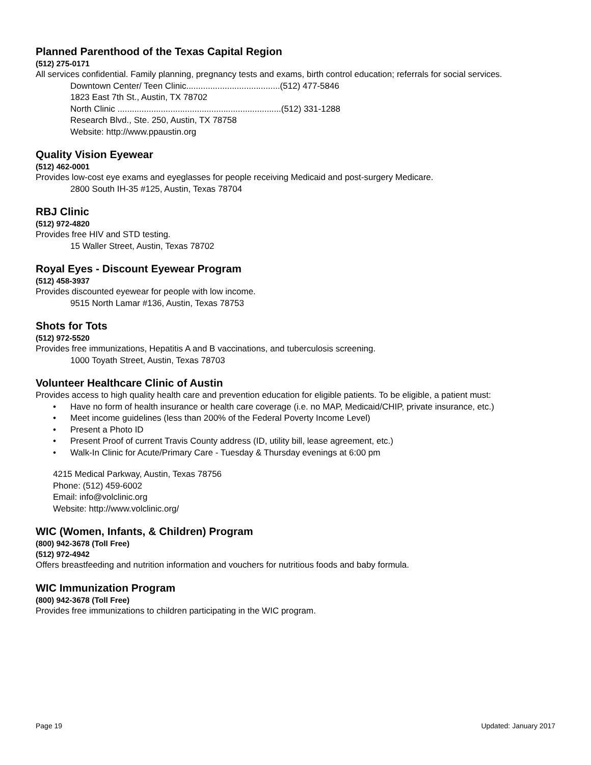Planned Parenthood of the Texas Capital Region
(512) 275-0171
All services confidential. Family planning, pregnancy tests and exams, birth control education; referrals for social services.
Downtown Center/ Teen Clinic.......................................(512) 477-5846
1823 East 7th St., Austin, TX 78702
North Clinic ....................................................................(512) 331-1288
Research Blvd., Ste. 250, Austin, TX 78758
Website: http://www.ppaustin.org
Quality Vision Eyewear
(512) 462-0001
Provides low-cost eye exams and eyeglasses for people receiving Medicaid and post-surgery Medicare.
2800 South IH-35 #125, Austin, Texas 78704
RBJ Clinic
(512) 972-4820
Provides free HIV and STD testing.
15 Waller Street, Austin, Texas 78702
Royal Eyes - Discount Eyewear Program
(512) 458-3937
Provides discounted eyewear for people with low income.
9515 North Lamar #136, Austin, Texas 78753
Shots for Tots
(512) 972-5520
Provides free immunizations, Hepatitis A and B vaccinations, and tuberculosis screening.
1000 Toyath Street, Austin, Texas 78703
Volunteer Healthcare Clinic of Austin
Provides access to high quality health care and prevention education for eligible patients. To be eligible, a patient must:
• Have no form of health insurance or health care coverage (i.e. no MAP, Medicaid/CHIP, private insurance, etc.)
• Meet income guidelines (less than 200% of the Federal Poverty Income Level)
• Present a Photo ID
• Present Proof of current Travis County address (ID, utility bill, lease agreement, etc.)
• Walk-In Clinic for Acute/Primary Care - Tuesday & Thursday evenings at 6:00 pm
4215 Medical Parkway, Austin, Texas 78756
Phone: (512) 459-6002
Email: info@volclinic.org
Website: http://www.volclinic.org/
WIC (Women, Infants, & Children) Program
(800) 942-3678 (Toll Free)
(512) 972-4942
Offers breastfeeding and nutrition information and vouchers for nutritious foods and baby formula.
WIC Immunization Program
(800) 942-3678 (Toll Free)
Provides free immunizations to children participating in the WIC program.
Page 19 Updated: January 2017